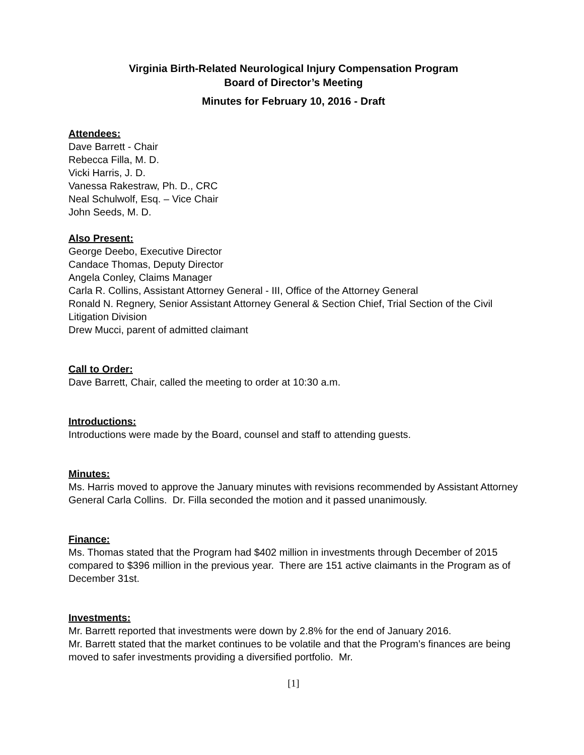Virginia Birth-Related Neurological Injury Compensation Program
Board of Director’s Meeting
Minutes for February 10, 2016 - Draft
Attendees:
Dave Barrett - Chair
Rebecca Filla, M. D.
Vicki Harris, J. D.
Vanessa Rakestraw, Ph. D., CRC
Neal Schulwolf, Esq. – Vice Chair
John Seeds, M. D.
Also Present:
George Deebo, Executive Director
Candace Thomas, Deputy Director
Angela Conley, Claims Manager
Carla R. Collins, Assistant Attorney General - III, Office of the Attorney General
Ronald N. Regnery, Senior Assistant Attorney General & Section Chief, Trial Section of the Civil Litigation Division
Drew Mucci, parent of admitted claimant
Call to Order:
Dave Barrett, Chair, called the meeting to order at 10:30 a.m.
Introductions:
Introductions were made by the Board, counsel and staff to attending guests.
Minutes:
Ms. Harris moved to approve the January minutes with revisions recommended by Assistant Attorney General Carla Collins. Dr. Filla seconded the motion and it passed unanimously.
Finance:
Ms. Thomas stated that the Program had $402 million in investments through December of 2015 compared to $396 million in the previous year. There are 151 active claimants in the Program as of December 31st.
Investments:
Mr. Barrett reported that investments were down by 2.8% for the end of January 2016.
Mr. Barrett stated that the market continues to be volatile and that the Program’s finances are being moved to safer investments providing a diversified portfolio. Mr.
[1]